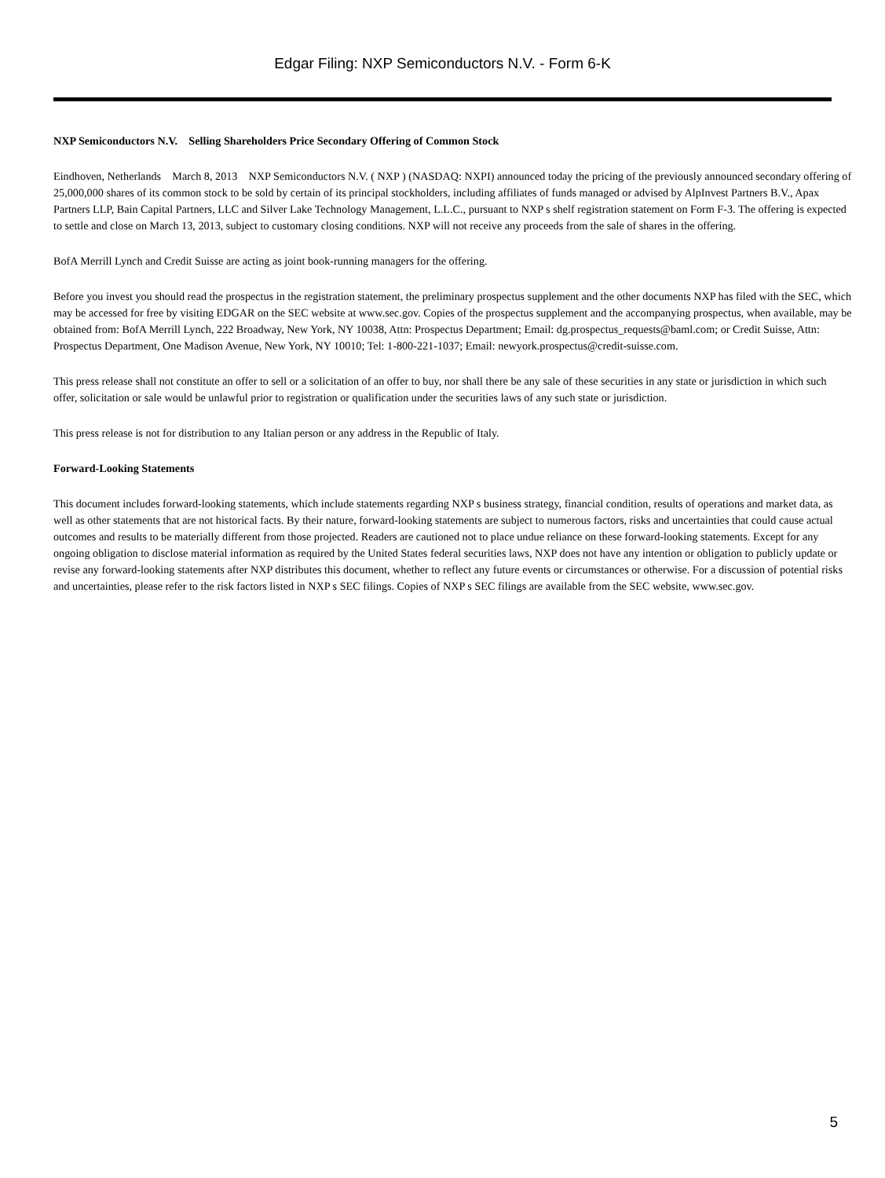Edgar Filing: NXP Semiconductors N.V. - Form 6-K
NXP Semiconductors N.V. Selling Shareholders Price Secondary Offering of Common Stock
Eindhoven, Netherlands March 8, 2013 NXP Semiconductors N.V. ( NXP ) (NASDAQ: NXPI) announced today the pricing of the previously announced secondary offering of 25,000,000 shares of its common stock to be sold by certain of its principal stockholders, including affiliates of funds managed or advised by AlpInvest Partners B.V., Apax Partners LLP, Bain Capital Partners, LLC and Silver Lake Technology Management, L.L.C., pursuant to NXP s shelf registration statement on Form F-3. The offering is expected to settle and close on March 13, 2013, subject to customary closing conditions. NXP will not receive any proceeds from the sale of shares in the offering.
BofA Merrill Lynch and Credit Suisse are acting as joint book-running managers for the offering.
Before you invest you should read the prospectus in the registration statement, the preliminary prospectus supplement and the other documents NXP has filed with the SEC, which may be accessed for free by visiting EDGAR on the SEC website at www.sec.gov. Copies of the prospectus supplement and the accompanying prospectus, when available, may be obtained from: BofA Merrill Lynch, 222 Broadway, New York, NY 10038, Attn: Prospectus Department; Email: dg.prospectus_requests@baml.com; or Credit Suisse, Attn: Prospectus Department, One Madison Avenue, New York, NY 10010; Tel: 1-800-221-1037; Email: newyork.prospectus@credit-suisse.com.
This press release shall not constitute an offer to sell or a solicitation of an offer to buy, nor shall there be any sale of these securities in any state or jurisdiction in which such offer, solicitation or sale would be unlawful prior to registration or qualification under the securities laws of any such state or jurisdiction.
This press release is not for distribution to any Italian person or any address in the Republic of Italy.
Forward-Looking Statements
This document includes forward-looking statements, which include statements regarding NXP s business strategy, financial condition, results of operations and market data, as well as other statements that are not historical facts. By their nature, forward-looking statements are subject to numerous factors, risks and uncertainties that could cause actual outcomes and results to be materially different from those projected. Readers are cautioned not to place undue reliance on these forward-looking statements. Except for any ongoing obligation to disclose material information as required by the United States federal securities laws, NXP does not have any intention or obligation to publicly update or revise any forward-looking statements after NXP distributes this document, whether to reflect any future events or circumstances or otherwise. For a discussion of potential risks and uncertainties, please refer to the risk factors listed in NXP s SEC filings. Copies of NXP s SEC filings are available from the SEC website, www.sec.gov.
5